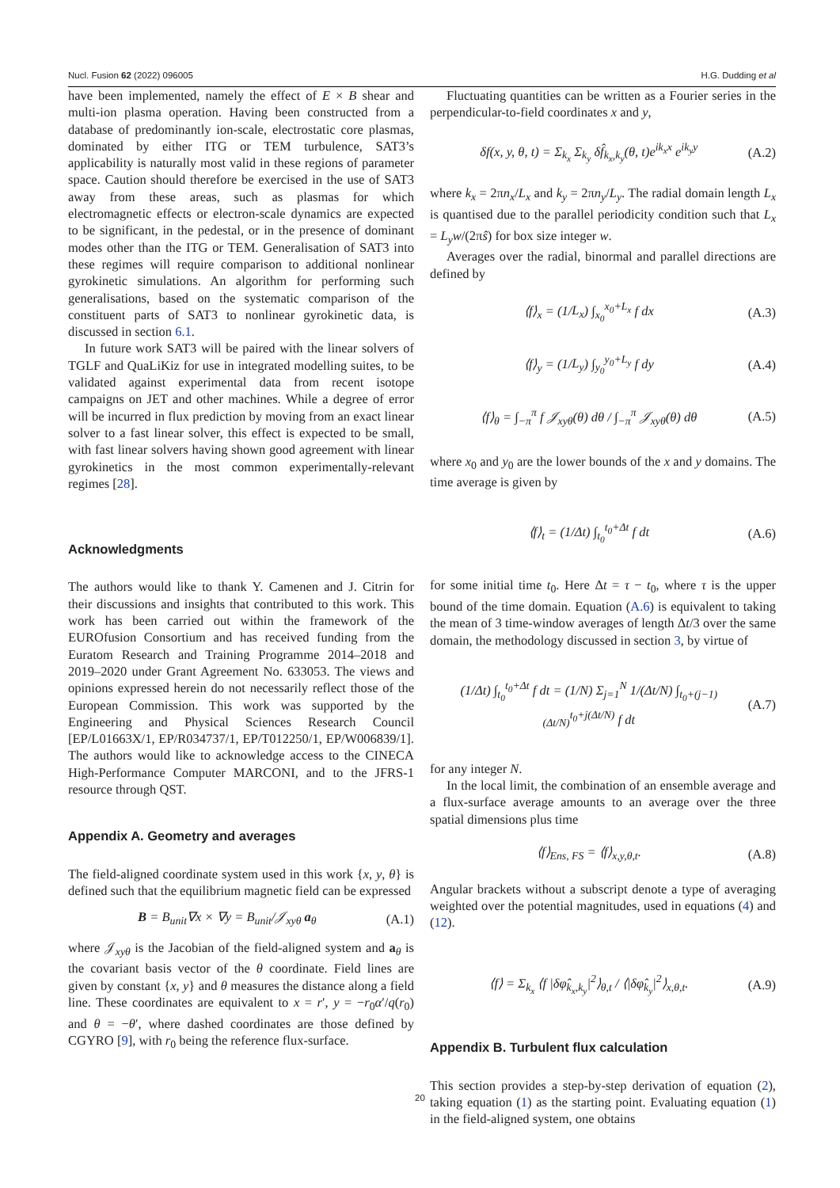Nucl. Fusion 62 (2022) 096005 H.G. Dudding et al
have been implemented, namely the effect of E × B shear and multi-ion plasma operation. Having been constructed from a database of predominantly ion-scale, electrostatic core plasmas, dominated by either ITG or TEM turbulence, SAT3’s applicability is naturally most valid in these regions of parameter space. Caution should therefore be exercised in the use of SAT3 away from these areas, such as plasmas for which electromagnetic effects or electron-scale dynamics are expected to be significant, in the pedestal, or in the presence of dominant modes other than the ITG or TEM. Generalisation of SAT3 into these regimes will require comparison to additional nonlinear gyrokinetic simulations. An algorithm for performing such generalisations, based on the systematic comparison of the constituent parts of SAT3 to nonlinear gyrokinetic data, is discussed in section 6.1.
In future work SAT3 will be paired with the linear solvers of TGLF and QuaLiKiz for use in integrated modelling suites, to be validated against experimental data from recent isotope campaigns on JET and other machines. While a degree of error will be incurred in flux prediction by moving from an exact linear solver to a fast linear solver, this effect is expected to be small, with fast linear solvers having shown good agreement with linear gyrokinetics in the most common experimentally-relevant regimes [28].
Acknowledgments
The authors would like to thank Y. Camenen and J. Citrin for their discussions and insights that contributed to this work. This work has been carried out within the framework of the EUROfusion Consortium and has received funding from the Euratom Research and Training Programme 2014–2018 and 2019–2020 under Grant Agreement No. 633053. The views and opinions expressed herein do not necessarily reflect those of the European Commission. This work was supported by the Engineering and Physical Sciences Research Council [EP/L01663X/1, EP/R034737/1, EP/T012250/1, EP/W006839/1]. The authors would like to acknowledge access to the CINECA High-Performance Computer MARCONI, and to the JFRS-1 resource through QST.
Appendix A. Geometry and averages
The field-aligned coordinate system used in this work {x, y, θ} is defined such that the equilibrium magnetic field can be expressed
B = B<sub>unit</sub>∇x × ∇y = B<sub>unit</sub>/𝒥<sub>xyθ</sub> a<sub>θ</sub> (A.1)
where 𝒥<sub>xyθ</sub> is the Jacobian of the field-aligned system and a<sub>θ</sub> is the covariant basis vector of the θ coordinate. Field lines are given by constant {x, y} and θ measures the distance along a field line. These coordinates are equivalent to x = r′, y = −r<sub>0</sub>α′/q(r<sub>0</sub>) and θ = −θ′, where dashed coordinates are those defined by CGYRO [9], with r<sub>0</sub> being the reference flux-surface.
Fluctuating quantities can be written as a Fourier series in the perpendicular-to-field coordinates x and y,
δf(x, y, θ, t) = Σ<sub>k<sub>x</sub></sub> Σ<sub>k<sub>y</sub></sub> δf̂<sub>k<sub>x</sub>,k<sub>y</sub></sub>(θ, t)e<sup>ik<sub>x</sub>x</sup> e<sup>ik<sub>y</sub>y</sup> (A.2)
where k<sub>x</sub> = 2πn<sub>x</sub>/L<sub>x</sub> and k<sub>y</sub> = 2πn<sub>y</sub>/L<sub>y</sub>. The radial domain length L<sub>x</sub> is quantised due to the parallel periodicity condition such that L<sub>x</sub> = L<sub>y</sub>w/(2πŝ) for box size integer w.
Averages over the radial, binormal and parallel directions are defined by
⟨f⟩<sub>x</sub> = (1/L<sub>x</sub>) ∫<sub>x<sub>0</sub></sub><sup>x<sub>0</sub>+L<sub>x</sub></sup> f dx (A.3)
⟨f⟩<sub>y</sub> = (1/L<sub>y</sub>) ∫<sub>y<sub>0</sub></sub><sup>y<sub>0</sub>+L<sub>y</sub></sup> f dy (A.4)
⟨f⟩<sub>θ</sub> = ∫<sub>−π</sub><sup>π</sup> f 𝒥<sub>xyθ</sub>(θ) dθ / ∫<sub>−π</sub><sup>π</sup> 𝒥<sub>xyθ</sub>(θ) dθ (A.5)
where x<sub>0</sub> and y<sub>0</sub> are the lower bounds of the x and y domains. The time average is given by
⟨f⟩<sub>t</sub> = (1/Δt) ∫<sub>t<sub>0</sub></sub><sup>t<sub>0</sub>+Δt</sup> f dt (A.6)
for some initial time t<sub>0</sub>. Here Δt = τ − t<sub>0</sub>, where τ is the upper bound of the time domain. Equation (A.6) is equivalent to taking the mean of 3 time-window averages of length Δt/3 over the same domain, the methodology discussed in section 3, by virtue of
(1/Δt) ∫<sub>t<sub>0</sub></sub><sup>t<sub>0</sub>+Δt</sup> f dt = (1/N) Σ<sub>j=1</sub><sup>N</sup> 1/(Δt/N) ∫<sub>t<sub>0</sub>+(j−1)(Δt/N)</sub><sup>t<sub>0</sub>+j(Δt/N)</sup> f dt (A.7)
for any integer N.
In the local limit, the combination of an ensemble average and a flux-surface average amounts to an average over the three spatial dimensions plus time
⟨f⟩<sub>Ens, FS</sub> = ⟨f⟩<sub>x,y,θ,t</sub>. (A.8)
Angular brackets without a subscript denote a type of averaging weighted over the potential magnitudes, used in equations (4) and (12).
⟨f⟩ = Σ<sub>k<sub>x</sub></sub> ⟨f |δφ̂<sub>k<sub>x</sub>,k<sub>y</sub></sub>|<sup>2</sup>⟩<sub>θ,t</sub> / ⟨|δφ̂<sub>k<sub>y</sub></sub>|<sup>2</sup>⟩<sub>x,θ,t</sub>. (A.9)
Appendix B. Turbulent flux calculation
This section provides a step-by-step derivation of equation (2), taking equation (1) as the starting point. Evaluating equation (1) in the field-aligned system, one obtains
20